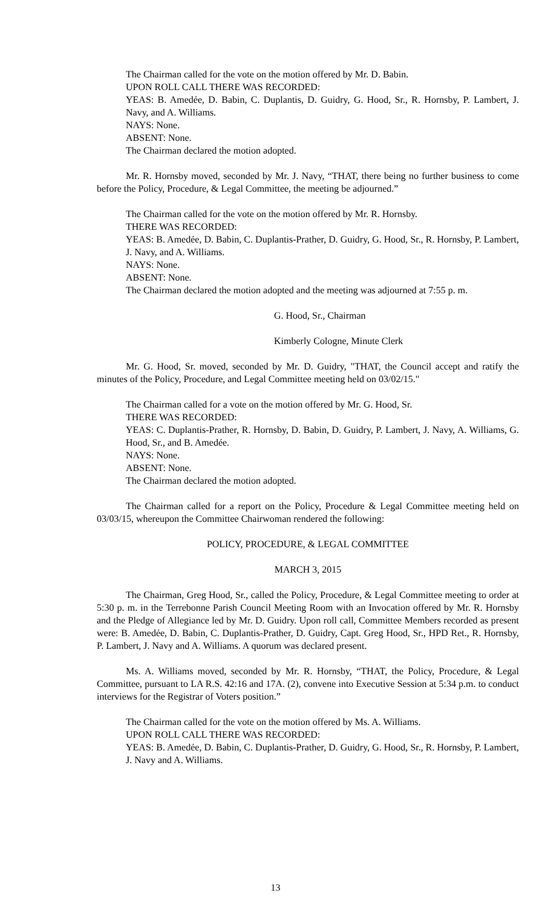The Chairman called for the vote on the motion offered by Mr. D. Babin.
UPON ROLL CALL THERE WAS RECORDED:
YEAS: B. Amedẻe, D. Babin, C. Duplantis, D. Guidry, G. Hood, Sr., R. Hornsby, P. Lambert, J. Navy, and A. Williams.
NAYS: None.
ABSENT: None.
The Chairman declared the motion adopted.
Mr. R. Hornsby moved, seconded by Mr. J. Navy, “THAT, there being no further business to come before the Policy, Procedure, & Legal Committee, the meeting be adjourned.”
The Chairman called for the vote on the motion offered by Mr. R. Hornsby.
THERE WAS RECORDED:
YEAS: B. Amedẻe, D. Babin, C. Duplantis-Prather, D. Guidry, G. Hood, Sr., R. Hornsby, P. Lambert, J. Navy, and A. Williams.
NAYS: None.
ABSENT: None.
The Chairman declared the motion adopted and the meeting was adjourned at 7:55 p. m.
G. Hood, Sr., Chairman
Kimberly Cologne, Minute Clerk
Mr. G. Hood, Sr. moved, seconded by Mr. D. Guidry, "THAT, the Council accept and ratify the minutes of the Policy, Procedure, and Legal Committee meeting held on 03/02/15."
The Chairman called for a vote on the motion offered by Mr. G. Hood, Sr.
THERE WAS RECORDED:
YEAS: C. Duplantis-Prather, R. Hornsby, D. Babin, D. Guidry, P. Lambert, J. Navy, A. Williams, G. Hood, Sr., and B. Amedée.
NAYS: None.
ABSENT: None.
The Chairman declared the motion adopted.
The Chairman called for a report on the Policy, Procedure & Legal Committee meeting held on 03/03/15, whereupon the Committee Chairwoman rendered the following:
POLICY, PROCEDURE, & LEGAL COMMITTEE
MARCH 3, 2015
The Chairman, Greg Hood, Sr., called the Policy, Procedure, & Legal Committee meeting to order at 5:30 p. m. in the Terrebonne Parish Council Meeting Room with an Invocation offered by Mr. R. Hornsby and the Pledge of Allegiance led by Mr. D. Guidry. Upon roll call, Committee Members recorded as present were: B. Amedẻe, D. Babin, C. Duplantis-Prather, D. Guidry, Capt. Greg Hood, Sr., HPD Ret., R. Hornsby, P. Lambert, J. Navy and A. Williams. A quorum was declared present.
Ms. A. Williams moved, seconded by Mr. R. Hornsby, “THAT, the Policy, Procedure, & Legal Committee, pursuant to LA R.S. 42:16 and 17A. (2), convene into Executive Session at 5:34 p.m. to conduct interviews for the Registrar of Voters position.”
The Chairman called for the vote on the motion offered by Ms. A. Williams.
UPON ROLL CALL THERE WAS RECORDED:
YEAS: B. Amedẻe, D. Babin, C. Duplantis-Prather, D. Guidry, G. Hood, Sr., R. Hornsby, P. Lambert, J. Navy and A. Williams.
13